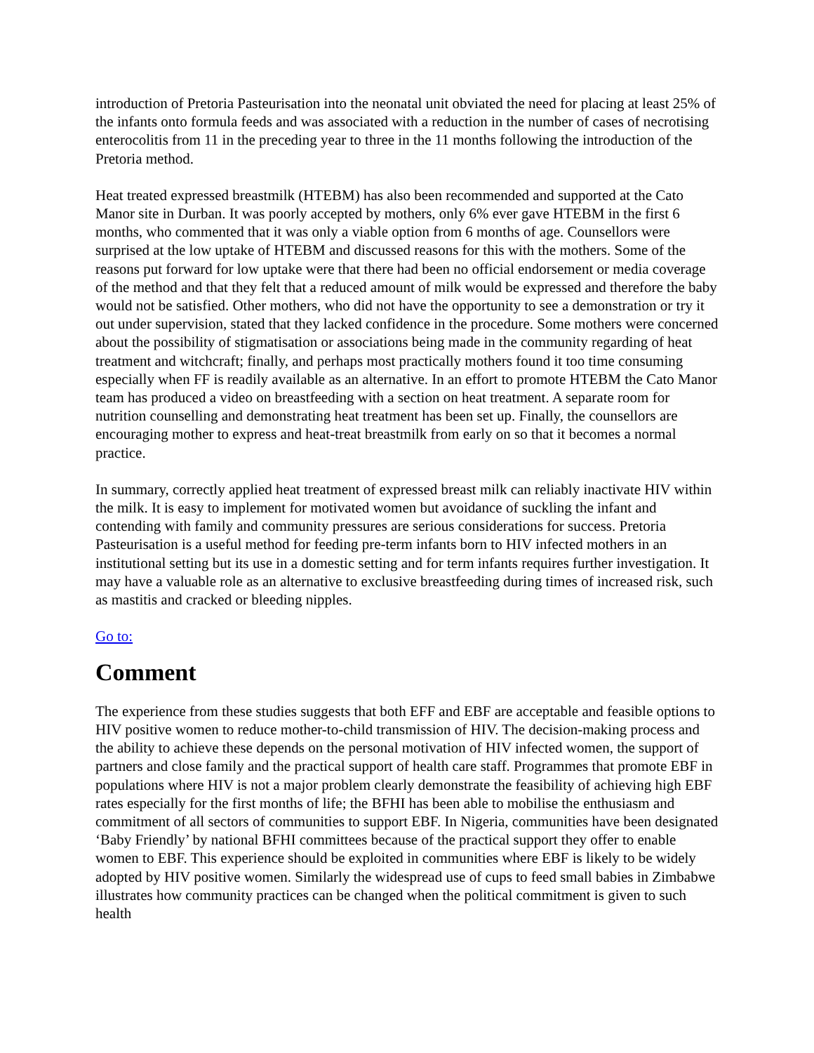introduction of Pretoria Pasteurisation into the neonatal unit obviated the need for placing at least 25% of the infants onto formula feeds and was associated with a reduction in the number of cases of necrotising enterocolitis from 11 in the preceding year to three in the 11 months following the introduction of the Pretoria method.
Heat treated expressed breastmilk (HTEBM) has also been recommended and supported at the Cato Manor site in Durban. It was poorly accepted by mothers, only 6% ever gave HTEBM in the first 6 months, who commented that it was only a viable option from 6 months of age. Counsellors were surprised at the low uptake of HTEBM and discussed reasons for this with the mothers. Some of the reasons put forward for low uptake were that there had been no official endorsement or media coverage of the method and that they felt that a reduced amount of milk would be expressed and therefore the baby would not be satisfied. Other mothers, who did not have the opportunity to see a demonstration or try it out under supervision, stated that they lacked confidence in the procedure. Some mothers were concerned about the possibility of stigmatisation or associations being made in the community regarding of heat treatment and witchcraft; finally, and perhaps most practically mothers found it too time consuming especially when FF is readily available as an alternative. In an effort to promote HTEBM the Cato Manor team has produced a video on breastfeeding with a section on heat treatment. A separate room for nutrition counselling and demonstrating heat treatment has been set up. Finally, the counsellors are encouraging mother to express and heat-treat breastmilk from early on so that it becomes a normal practice.
In summary, correctly applied heat treatment of expressed breast milk can reliably inactivate HIV within the milk. It is easy to implement for motivated women but avoidance of suckling the infant and contending with family and community pressures are serious considerations for success. Pretoria Pasteurisation is a useful method for feeding pre-term infants born to HIV infected mothers in an institutional setting but its use in a domestic setting and for term infants requires further investigation. It may have a valuable role as an alternative to exclusive breastfeeding during times of increased risk, such as mastitis and cracked or bleeding nipples.
Go to:
Comment
The experience from these studies suggests that both EFF and EBF are acceptable and feasible options to HIV positive women to reduce mother-to-child transmission of HIV. The decision-making process and the ability to achieve these depends on the personal motivation of HIV infected women, the support of partners and close family and the practical support of health care staff. Programmes that promote EBF in populations where HIV is not a major problem clearly demonstrate the feasibility of achieving high EBF rates especially for the first months of life; the BFHI has been able to mobilise the enthusiasm and commitment of all sectors of communities to support EBF. In Nigeria, communities have been designated ‘Baby Friendly’ by national BFHI committees because of the practical support they offer to enable women to EBF. This experience should be exploited in communities where EBF is likely to be widely adopted by HIV positive women. Similarly the widespread use of cups to feed small babies in Zimbabwe illustrates how community practices can be changed when the political commitment is given to such health